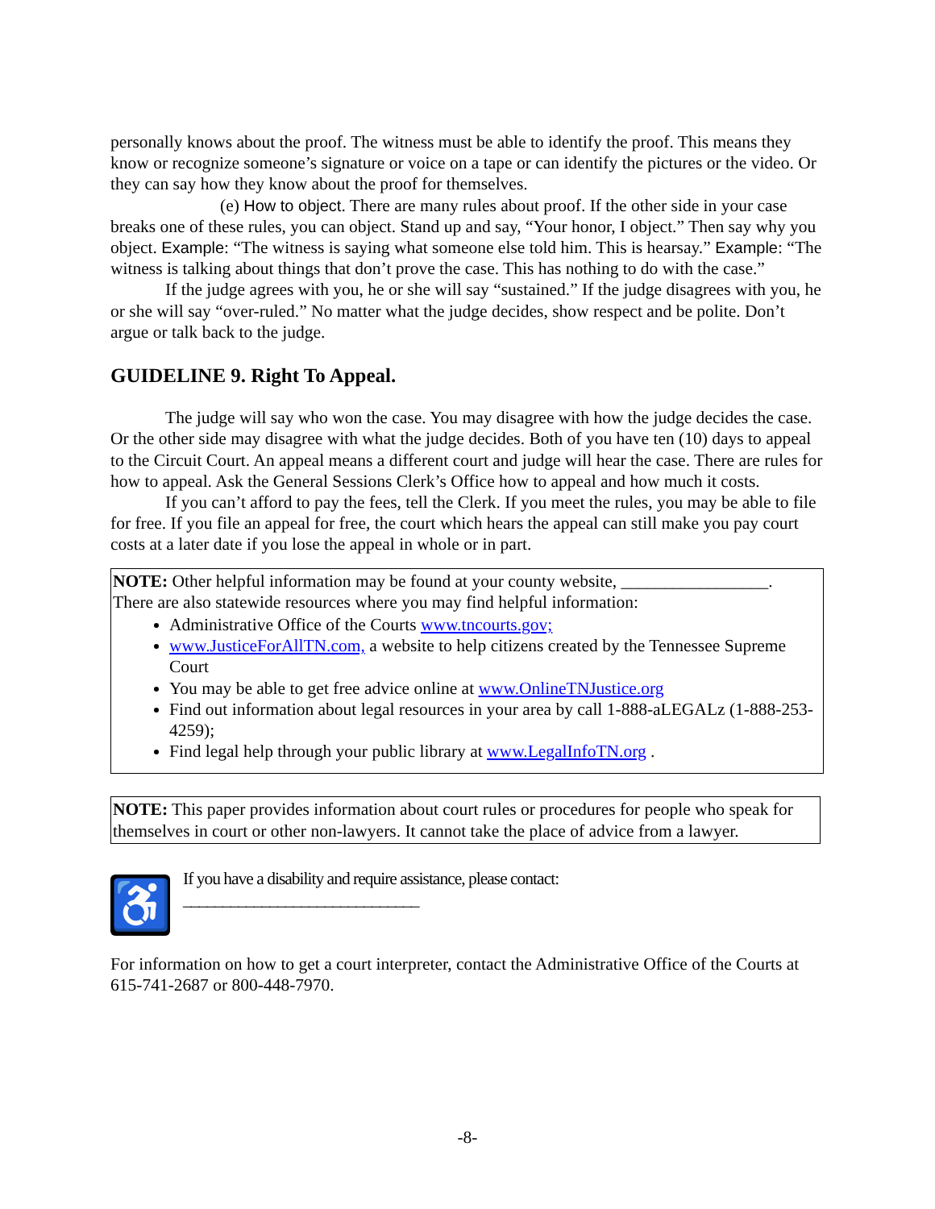personally knows about the proof. The witness must be able to identify the proof. This means they know or recognize someone’s signature or voice on a tape or can identify the pictures or the video. Or they can say how they know about the proof for themselves.
(e) How to object. There are many rules about proof. If the other side in your case breaks one of these rules, you can object. Stand up and say, “Your honor, I object.” Then say why you object. Example: “The witness is saying what someone else told him. This is hearsay.” Example: “The witness is talking about things that don’t prove the case. This has nothing to do with the case.”
If the judge agrees with you, he or she will say “sustained.” If the judge disagrees with you, he or she will say “over-ruled.” No matter what the judge decides, show respect and be polite. Don’t argue or talk back to the judge.
GUIDELINE 9. Right To Appeal.
The judge will say who won the case. You may disagree with how the judge decides the case. Or the other side may disagree with what the judge decides. Both of you have ten (10) days to appeal to the Circuit Court. An appeal means a different court and judge will hear the case. There are rules for how to appeal. Ask the General Sessions Clerk’s Office how to appeal and how much it costs.
If you can’t afford to pay the fees, tell the Clerk. If you meet the rules, you may be able to file for free. If you file an appeal for free, the court which hears the appeal can still make you pay court costs at a later date if you lose the appeal in whole or in part.
NOTE: Other helpful information may be found at your county website, _________________.
There are also statewide resources where you may find helpful information:
Administrative Office of the Courts www.tncourts.gov;
www.JusticeForAllTN.com, a website to help citizens created by the Tennessee Supreme Court
You may be able to get free advice online at www.OnlineTNJustice.org
Find out information about legal resources in your area by call 1-888-aLEGALz (1-888-253-4259);
Find legal help through your public library at www.LegalInfoTN.org .
NOTE: This paper provides information about court rules or procedures for people who speak for themselves in court or other non-lawyers. It cannot take the place of advice from a lawyer.
♿
If you have a disability and require assistance, please contact:
______________________________
For information on how to get a court interpreter, contact the Administrative Office of the Courts at 615-741-2687 or 800-448-7970.
-8-